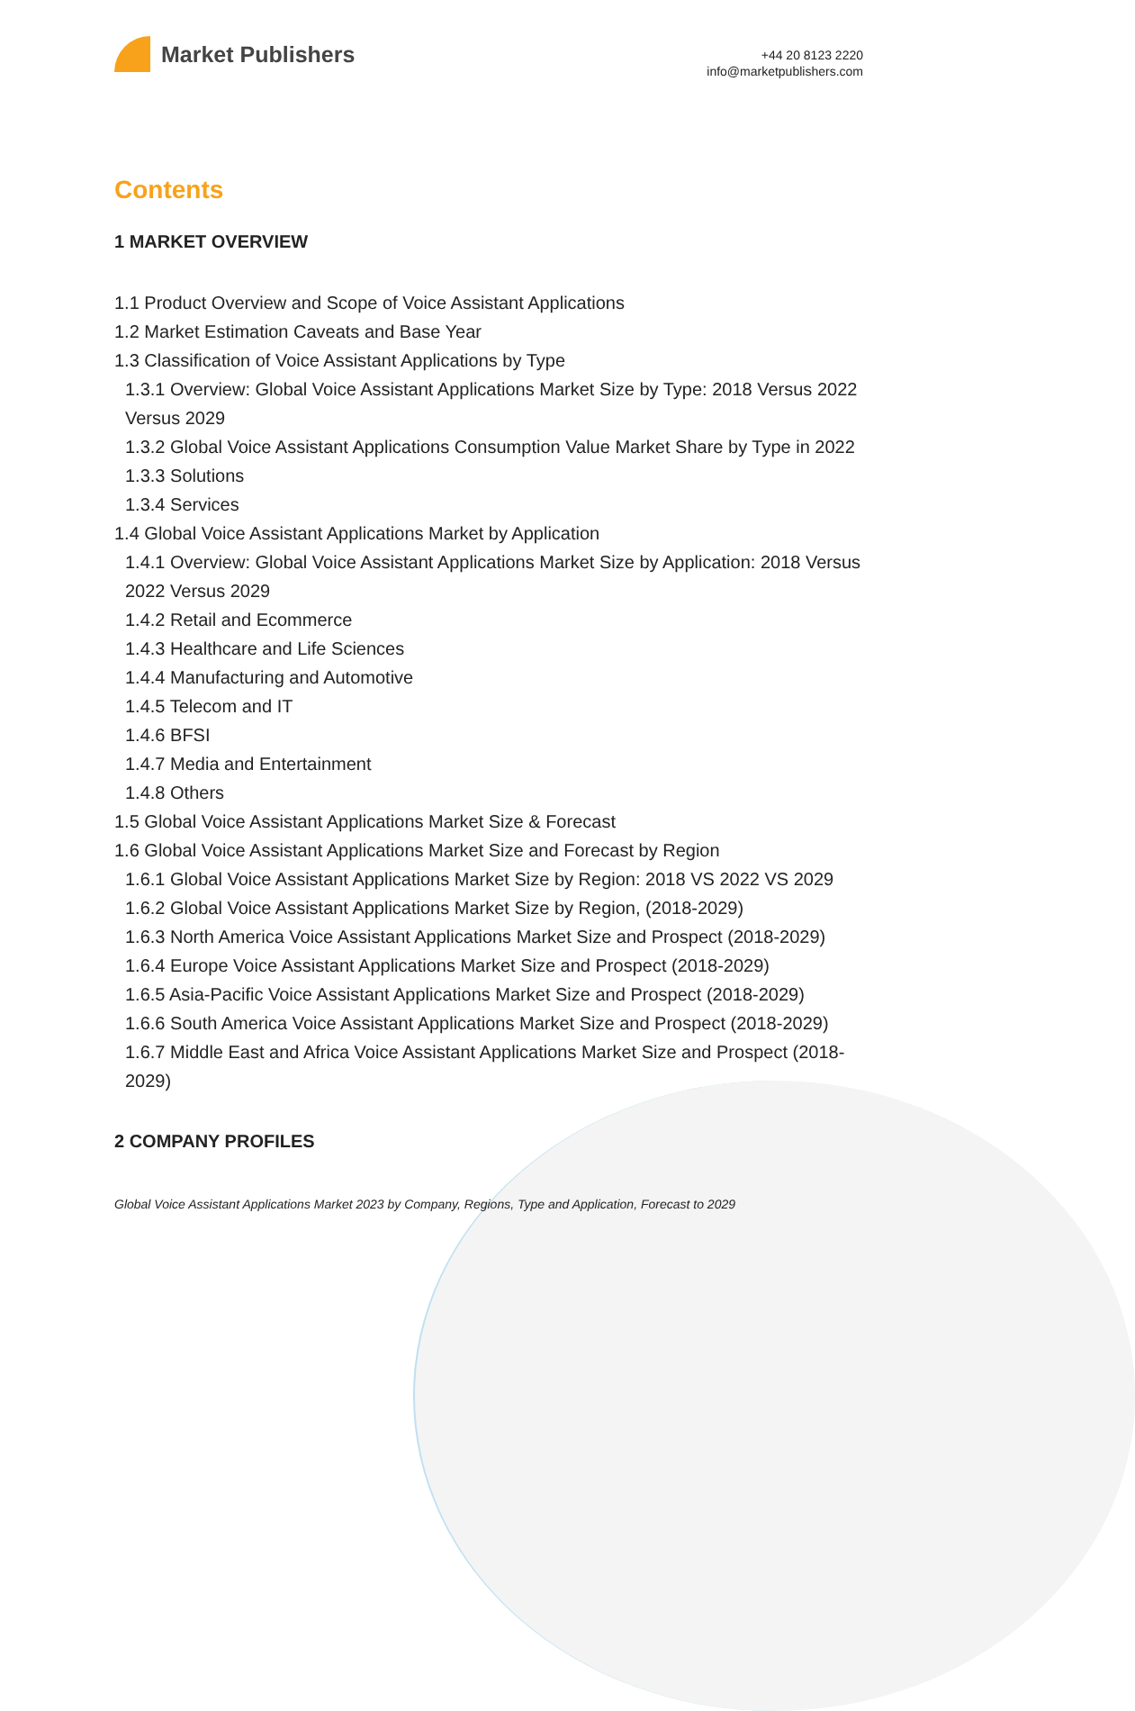Market Publishers
+44 20 8123 2220
info@marketpublishers.com
Contents
1 MARKET OVERVIEW
1.1 Product Overview and Scope of Voice Assistant Applications
1.2 Market Estimation Caveats and Base Year
1.3 Classification of Voice Assistant Applications by Type
1.3.1 Overview: Global Voice Assistant Applications Market Size by Type: 2018 Versus 2022 Versus 2029
1.3.2 Global Voice Assistant Applications Consumption Value Market Share by Type in 2022
1.3.3 Solutions
1.3.4 Services
1.4 Global Voice Assistant Applications Market by Application
1.4.1 Overview: Global Voice Assistant Applications Market Size by Application: 2018 Versus 2022 Versus 2029
1.4.2 Retail and Ecommerce
1.4.3 Healthcare and Life Sciences
1.4.4 Manufacturing and Automotive
1.4.5 Telecom and IT
1.4.6 BFSI
1.4.7 Media and Entertainment
1.4.8 Others
1.5 Global Voice Assistant Applications Market Size & Forecast
1.6 Global Voice Assistant Applications Market Size and Forecast by Region
1.6.1 Global Voice Assistant Applications Market Size by Region: 2018 VS 2022 VS 2029
1.6.2 Global Voice Assistant Applications Market Size by Region, (2018-2029)
1.6.3 North America Voice Assistant Applications Market Size and Prospect (2018-2029)
1.6.4 Europe Voice Assistant Applications Market Size and Prospect (2018-2029)
1.6.5 Asia-Pacific Voice Assistant Applications Market Size and Prospect (2018-2029)
1.6.6 South America Voice Assistant Applications Market Size and Prospect (2018-2029)
1.6.7 Middle East and Africa Voice Assistant Applications Market Size and Prospect (2018-2029)
2 COMPANY PROFILES
Global Voice Assistant Applications Market 2023 by Company, Regions, Type and Application, Forecast to 2029